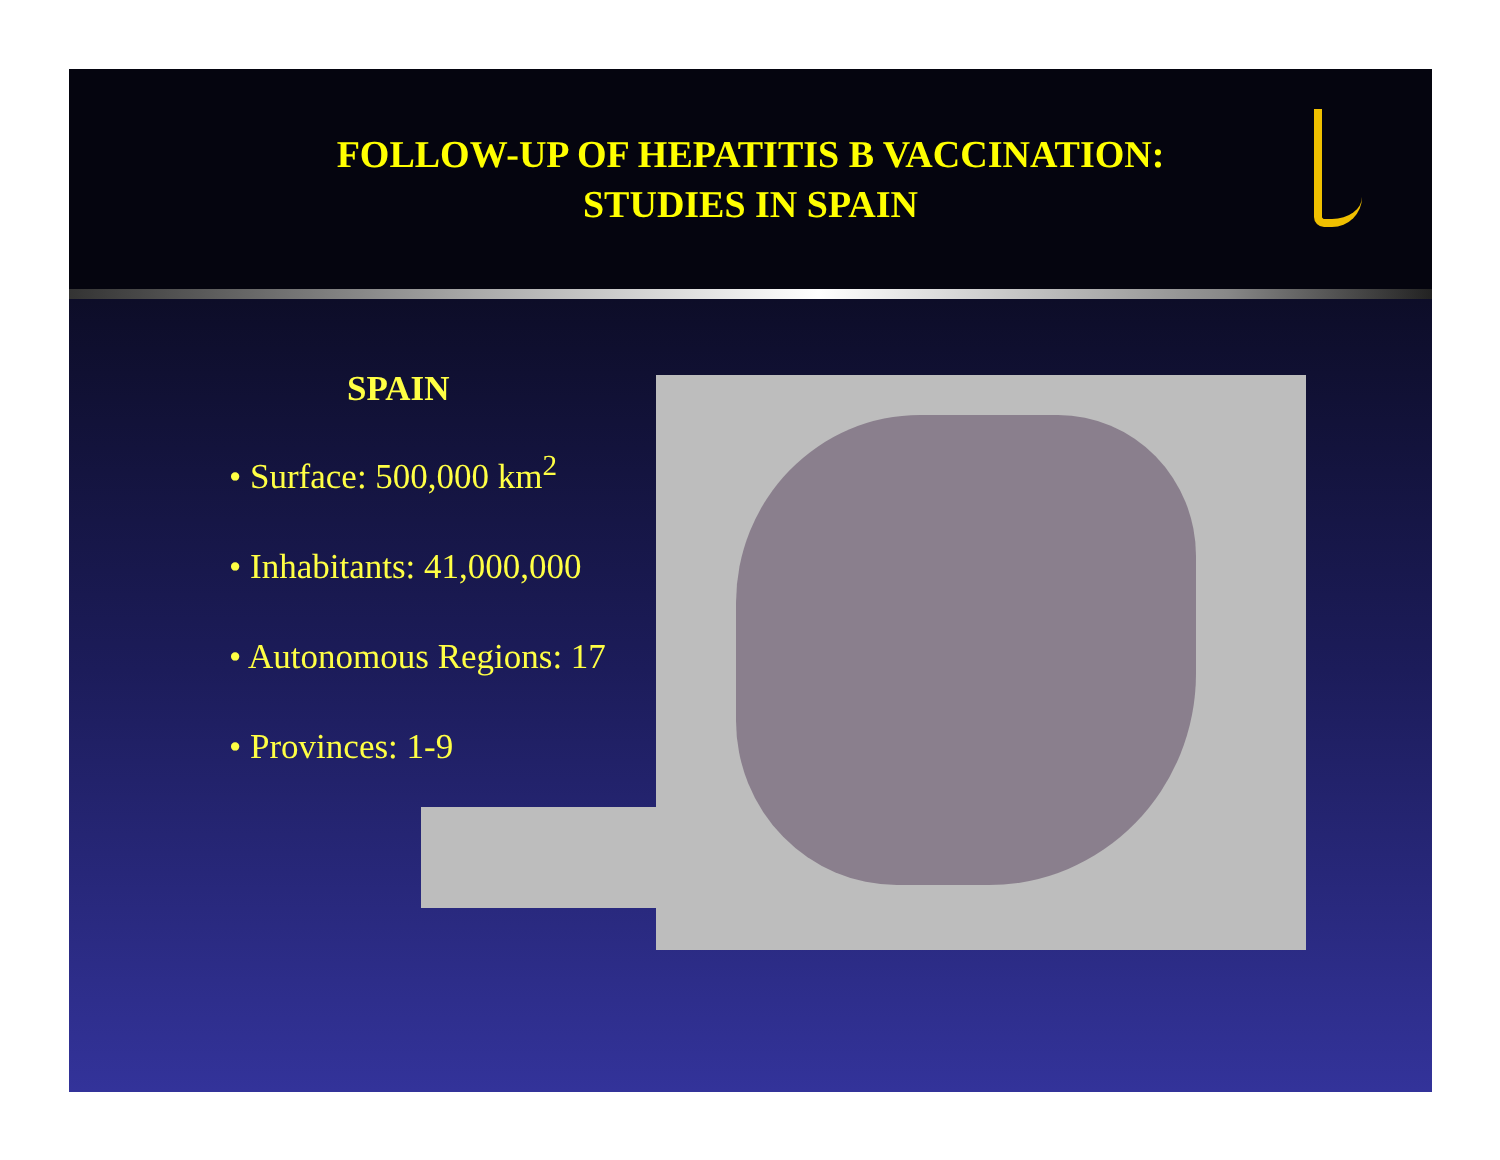FOLLOW-UP OF HEPATITIS B VACCINATION:
STUDIES IN SPAIN
SPAIN
• Surface: 500,000 km<sup>2</sup>
• Inhabitants: 41,000,000
• Autonomous Regions: 17
• Provinces: 1-9